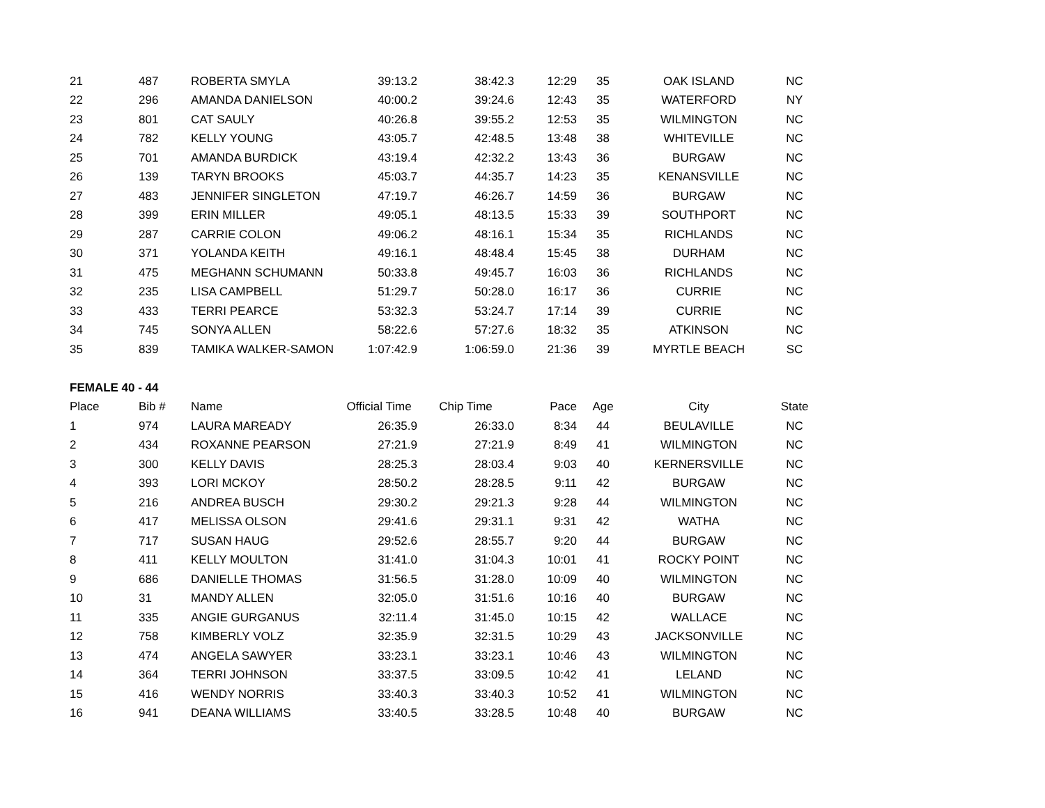| 21 | 487 | ROBERTA SMYLA | 39:13.2 | 38:42.3 | 12:29 | 35 | OAK ISLAND | NC |
| 22 | 296 | AMANDA DANIELSON | 40:00.2 | 39:24.6 | 12:43 | 35 | WATERFORD | NY |
| 23 | 801 | CAT SAULY | 40:26.8 | 39:55.2 | 12:53 | 35 | WILMINGTON | NC |
| 24 | 782 | KELLY YOUNG | 43:05.7 | 42:48.5 | 13:48 | 38 | WHITEVILLE | NC |
| 25 | 701 | AMANDA BURDICK | 43:19.4 | 42:32.2 | 13:43 | 36 | BURGAW | NC |
| 26 | 139 | TARYN BROOKS | 45:03.7 | 44:35.7 | 14:23 | 35 | KENANSVILLE | NC |
| 27 | 483 | JENNIFER SINGLETON | 47:19.7 | 46:26.7 | 14:59 | 36 | BURGAW | NC |
| 28 | 399 | ERIN MILLER | 49:05.1 | 48:13.5 | 15:33 | 39 | SOUTHPORT | NC |
| 29 | 287 | CARRIE COLON | 49:06.2 | 48:16.1 | 15:34 | 35 | RICHLANDS | NC |
| 30 | 371 | YOLANDA KEITH | 49:16.1 | 48:48.4 | 15:45 | 38 | DURHAM | NC |
| 31 | 475 | MEGHANN SCHUMANN | 50:33.8 | 49:45.7 | 16:03 | 36 | RICHLANDS | NC |
| 32 | 235 | LISA CAMPBELL | 51:29.7 | 50:28.0 | 16:17 | 36 | CURRIE | NC |
| 33 | 433 | TERRI PEARCE | 53:32.3 | 53:24.7 | 17:14 | 39 | CURRIE | NC |
| 34 | 745 | SONYA ALLEN | 58:22.6 | 57:27.6 | 18:32 | 35 | ATKINSON | NC |
| 35 | 839 | TAMIKA WALKER-SAMON | 1:07:42.9 | 1:06:59.0 | 21:36 | 39 | MYRTLE BEACH | SC |
| FEMALE 40 - 44 | | | | | | | | |
| Place | Bib # | Name | Official Time | Chip Time | Pace | Age | City | State |
| 1 | 974 | LAURA MAREADY | 26:35.9 | 26:33.0 | 8:34 | 44 | BEULAVILLE | NC |
| 2 | 434 | ROXANNE PEARSON | 27:21.9 | 27:21.9 | 8:49 | 41 | WILMINGTON | NC |
| 3 | 300 | KELLY DAVIS | 28:25.3 | 28:03.4 | 9:03 | 40 | KERNERSVILLE | NC |
| 4 | 393 | LORI MCKOY | 28:50.2 | 28:28.5 | 9:11 | 42 | BURGAW | NC |
| 5 | 216 | ANDREA BUSCH | 29:30.2 | 29:21.3 | 9:28 | 44 | WILMINGTON | NC |
| 6 | 417 | MELISSA OLSON | 29:41.6 | 29:31.1 | 9:31 | 42 | WATHA | NC |
| 7 | 717 | SUSAN HAUG | 29:52.6 | 28:55.7 | 9:20 | 44 | BURGAW | NC |
| 8 | 411 | KELLY MOULTON | 31:41.0 | 31:04.3 | 10:01 | 41 | ROCKY POINT | NC |
| 9 | 686 | DANIELLE THOMAS | 31:56.5 | 31:28.0 | 10:09 | 40 | WILMINGTON | NC |
| 10 | 31 | MANDY ALLEN | 32:05.0 | 31:51.6 | 10:16 | 40 | BURGAW | NC |
| 11 | 335 | ANGIE GURGANUS | 32:11.4 | 31:45.0 | 10:15 | 42 | WALLACE | NC |
| 12 | 758 | KIMBERLY VOLZ | 32:35.9 | 32:31.5 | 10:29 | 43 | JACKSONVILLE | NC |
| 13 | 474 | ANGELA SAWYER | 33:23.1 | 33:23.1 | 10:46 | 43 | WILMINGTON | NC |
| 14 | 364 | TERRI JOHNSON | 33:37.5 | 33:09.5 | 10:42 | 41 | LELAND | NC |
| 15 | 416 | WENDY NORRIS | 33:40.3 | 33:40.3 | 10:52 | 41 | WILMINGTON | NC |
| 16 | 941 | DEANA WILLIAMS | 33:40.5 | 33:28.5 | 10:48 | 40 | BURGAW | NC |